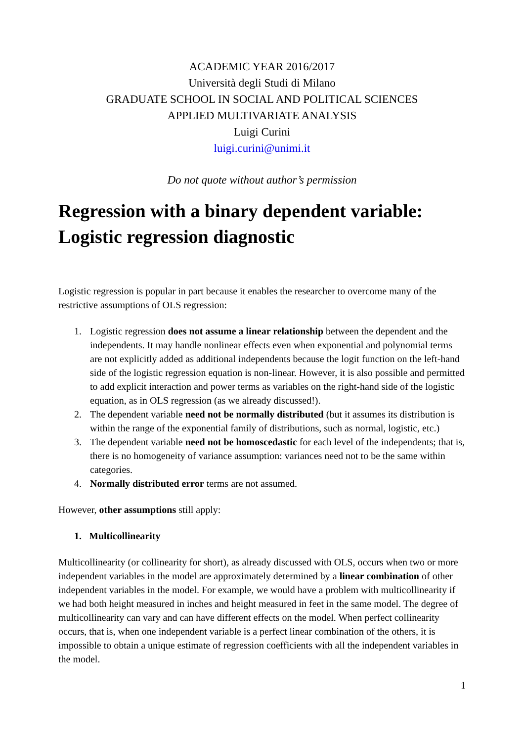ACADEMIC YEAR 2016/2017
Università degli Studi di Milano
GRADUATE SCHOOL IN SOCIAL AND POLITICAL SCIENCES
APPLIED MULTIVARIATE ANALYSIS
Luigi Curini
luigi.curini@unimi.it
Do not quote without author’s permission
Regression with a binary dependent variable: Logistic regression diagnostic
Logistic regression is popular in part because it enables the researcher to overcome many of the restrictive assumptions of OLS regression:
1. Logistic regression does not assume a linear relationship between the dependent and the independents. It may handle nonlinear effects even when exponential and polynomial terms are not explicitly added as additional independents because the logit function on the left-hand side of the logistic regression equation is non-linear. However, it is also possible and permitted to add explicit interaction and power terms as variables on the right-hand side of the logistic equation, as in OLS regression (as we already discussed!).
2. The dependent variable need not be normally distributed (but it assumes its distribution is within the range of the exponential family of distributions, such as normal, logistic, etc.)
3. The dependent variable need not be homoscedastic for each level of the independents; that is, there is no homogeneity of variance assumption: variances need not to be the same within categories.
4. Normally distributed error terms are not assumed.
However, other assumptions still apply:
1. Multicollinearity
Multicollinearity (or collinearity for short), as already discussed with OLS, occurs when two or more independent variables in the model are approximately determined by a linear combination of other independent variables in the model. For example, we would have a problem with multicollinearity if we had both height measured in inches and height measured in feet in the same model. The degree of multicollinearity can vary and can have different effects on the model. When perfect collinearity occurs, that is, when one independent variable is a perfect linear combination of the others, it is impossible to obtain a unique estimate of regression coefficients with all the independent variables in the model.
1